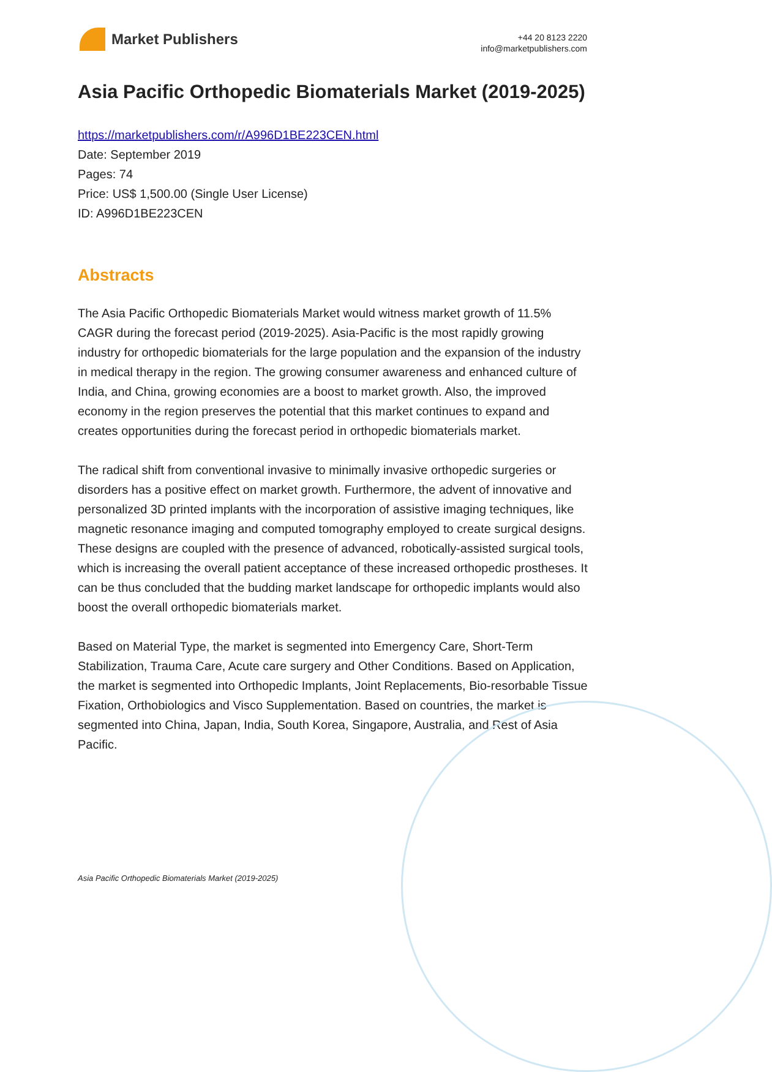Market Publishers
+44 20 8123 2220
info@marketpublishers.com
Asia Pacific Orthopedic Biomaterials Market (2019-2025)
https://marketpublishers.com/r/A996D1BE223CEN.html
Date: September 2019
Pages: 74
Price: US$ 1,500.00 (Single User License)
ID: A996D1BE223CEN
Abstracts
The Asia Pacific Orthopedic Biomaterials Market would witness market growth of 11.5% CAGR during the forecast period (2019-2025). Asia-Pacific is the most rapidly growing industry for orthopedic biomaterials for the large population and the expansion of the industry in medical therapy in the region. The growing consumer awareness and enhanced culture of India, and China, growing economies are a boost to market growth. Also, the improved economy in the region preserves the potential that this market continues to expand and creates opportunities during the forecast period in orthopedic biomaterials market.
The radical shift from conventional invasive to minimally invasive orthopedic surgeries or disorders has a positive effect on market growth. Furthermore, the advent of innovative and personalized 3D printed implants with the incorporation of assistive imaging techniques, like magnetic resonance imaging and computed tomography employed to create surgical designs. These designs are coupled with the presence of advanced, robotically-assisted surgical tools, which is increasing the overall patient acceptance of these increased orthopedic prostheses. It can be thus concluded that the budding market landscape for orthopedic implants would also boost the overall orthopedic biomaterials market.
Based on Material Type, the market is segmented into Emergency Care, Short-Term Stabilization, Trauma Care, Acute care surgery and Other Conditions. Based on Application, the market is segmented into Orthopedic Implants, Joint Replacements, Bio-resorbable Tissue Fixation, Orthobiologics and Visco Supplementation. Based on countries, the market is segmented into China, Japan, India, South Korea, Singapore, Australia, and Rest of Asia Pacific.
Asia Pacific Orthopedic Biomaterials Market (2019-2025)